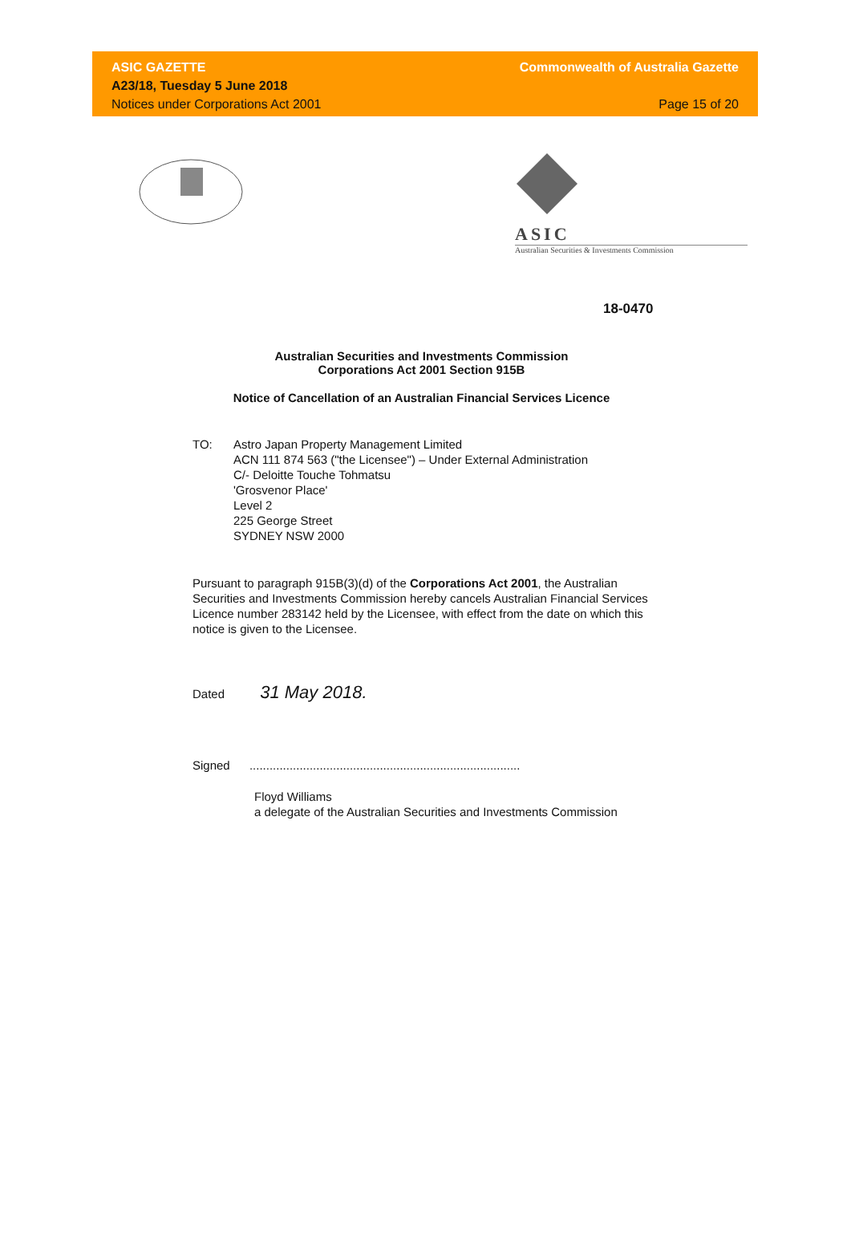ASIC GAZETTE
A23/18, Tuesday 5 June 2018
Notices under Corporations Act 2001
Commonwealth of Australia Gazette
Page 15 of 20
ASIC
Australian Securities & Investments Commission
18-0470
Australian Securities and Investments Commission
Corporations Act 2001 Section 915B
Notice of Cancellation of an Australian Financial Services Licence
TO: Astro Japan Property Management Limited
ACN 111 874 563 ("the Licensee") – Under External Administration
C/- Deloitte Touche Tohmatsu
'Grosvenor Place'
Level 2
225 George Street
SYDNEY NSW 2000
Pursuant to paragraph 915B(3)(d) of the Corporations Act 2001, the Australian Securities and Investments Commission hereby cancels Australian Financial Services Licence number 283142 held by the Licensee, with effect from the date on which this notice is given to the Licensee.
Dated 31 May 2018.
Signed .................................................................................
Floyd Williams
a delegate of the Australian Securities and Investments Commission